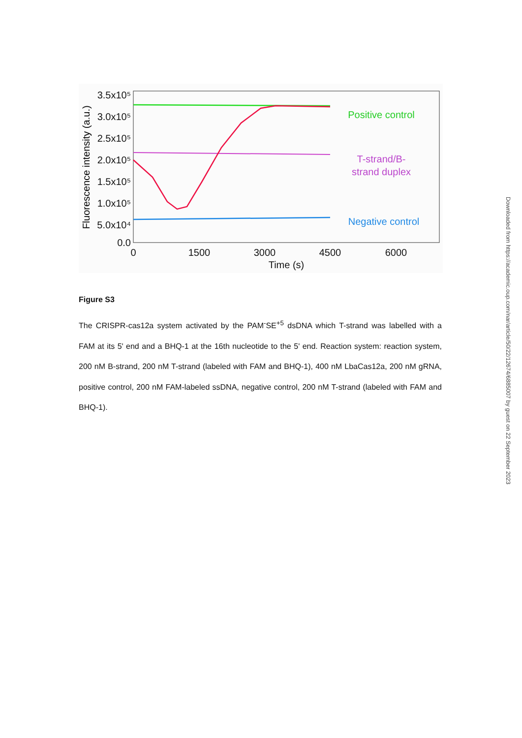3.5x10⁵
3.0x10⁵
2.5x10⁵
2.0x10⁵
1.5x10⁵
1.0x10⁵
5.0x10⁴
0.0
0
1500
3000
4500
6000
Time (s)
Fluorescence intensity (a.u.)
Positive control
T-strand/B-
strand duplex
Negative control
Figure S3
The CRISPR-cas12a system activated by the PAM<sup>-</sup>SE<sup>+5</sup> dsDNA which T-strand was labelled with a FAM at its 5' end and a BHQ-1 at the 16th nucleotide to the 5' end. Reaction system: reaction system, 200 nM B-strand, 200 nM T-strand (labeled with FAM and BHQ-1), 400 nM LbaCas12a, 200 nM gRNA, positive control, 200 nM FAM-labeled ssDNA, negative control, 200 nM T-strand (labeled with FAM and BHQ-1).
Downloaded from https://academic.oup.com/nar/article/50/22/12674/6885007 by guest on 22 September 2023